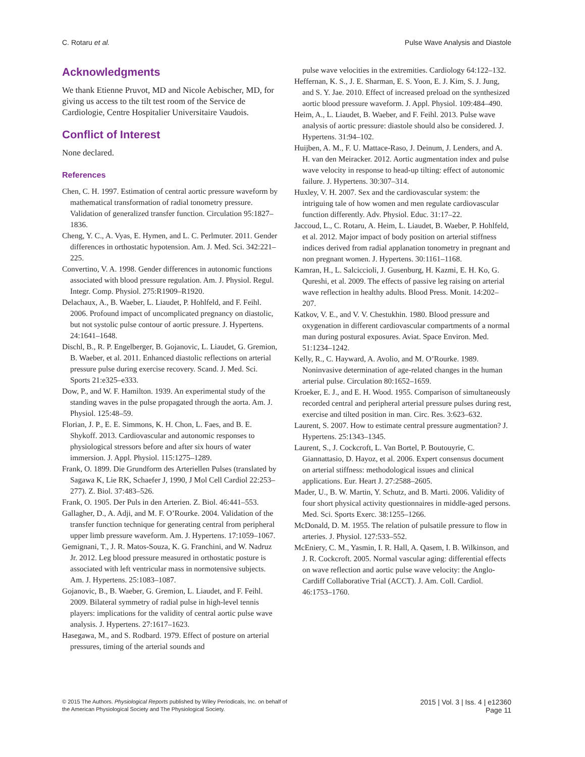C. Rotaru et al. Pulse Wave Analysis and Diastole
Acknowledgments
We thank Etienne Pruvot, MD and Nicole Aebischer, MD, for giving us access to the tilt test room of the Service de Cardiologie, Centre Hospitalier Universitaire Vaudois.
Conflict of Interest
None declared.
References
Chen, C. H. 1997. Estimation of central aortic pressure waveform by mathematical transformation of radial tonometry pressure. Validation of generalized transfer function. Circulation 95:1827–1836.
Cheng, Y. C., A. Vyas, E. Hymen, and L. C. Perlmuter. 2011. Gender differences in orthostatic hypotension. Am. J. Med. Sci. 342:221–225.
Convertino, V. A. 1998. Gender differences in autonomic functions associated with blood pressure regulation. Am. J. Physiol. Regul. Integr. Comp. Physiol. 275:R1909–R1920.
Delachaux, A., B. Waeber, L. Liaudet, P. Hohlfeld, and F. Feihl. 2006. Profound impact of uncomplicated pregnancy on diastolic, but not systolic pulse contour of aortic pressure. J. Hypertens. 24:1641–1648.
Dischl, B., R. P. Engelberger, B. Gojanovic, L. Liaudet, G. Gremion, B. Waeber, et al. 2011. Enhanced diastolic reflections on arterial pressure pulse during exercise recovery. Scand. J. Med. Sci. Sports 21:e325–e333.
Dow, P., and W. F. Hamilton. 1939. An experimental study of the standing waves in the pulse propagated through the aorta. Am. J. Physiol. 125:48–59.
Florian, J. P., E. E. Simmons, K. H. Chon, L. Faes, and B. E. Shykoff. 2013. Cardiovascular and autonomic responses to physiological stressors before and after six hours of water immersion. J. Appl. Physiol. 115:1275–1289.
Frank, O. 1899. Die Grundform des Arteriellen Pulses (translated by Sagawa K, Lie RK, Schaefer J, 1990, J Mol Cell Cardiol 22:253–277). Z. Biol. 37:483–526.
Frank, O. 1905. Der Puls in den Arterien. Z. Biol. 46:441–553.
Gallagher, D., A. Adji, and M. F. O’Rourke. 2004. Validation of the transfer function technique for generating central from peripheral upper limb pressure waveform. Am. J. Hypertens. 17:1059–1067.
Gemignani, T., J. R. Matos-Souza, K. G. Franchini, and W. Nadruz Jr. 2012. Leg blood pressure measured in orthostatic posture is associated with left ventricular mass in normotensive subjects. Am. J. Hypertens. 25:1083–1087.
Gojanovic, B., B. Waeber, G. Gremion, L. Liaudet, and F. Feihl. 2009. Bilateral symmetry of radial pulse in high-level tennis players: implications for the validity of central aortic pulse wave analysis. J. Hypertens. 27:1617–1623.
Hasegawa, M., and S. Rodbard. 1979. Effect of posture on arterial pressures, timing of the arterial sounds and
pulse wave velocities in the extremities. Cardiology 64:122–132.
Heffernan, K. S., J. E. Sharman, E. S. Yoon, E. J. Kim, S. J. Jung, and S. Y. Jae. 2010. Effect of increased preload on the synthesized aortic blood pressure waveform. J. Appl. Physiol. 109:484–490.
Heim, A., L. Liaudet, B. Waeber, and F. Feihl. 2013. Pulse wave analysis of aortic pressure: diastole should also be considered. J. Hypertens. 31:94–102.
Huijben, A. M., F. U. Mattace-Raso, J. Deinum, J. Lenders, and A. H. van den Meiracker. 2012. Aortic augmentation index and pulse wave velocity in response to head-up tilting: effect of autonomic failure. J. Hypertens. 30:307–314.
Huxley, V. H. 2007. Sex and the cardiovascular system: the intriguing tale of how women and men regulate cardiovascular function differently. Adv. Physiol. Educ. 31:17–22.
Jaccoud, L., C. Rotaru, A. Heim, L. Liaudet, B. Waeber, P. Hohlfeld, et al. 2012. Major impact of body position on arterial stiffness indices derived from radial applanation tonometry in pregnant and non pregnant women. J. Hypertens. 30:1161–1168.
Kamran, H., L. Salciccioli, J. Gusenburg, H. Kazmi, E. H. Ko, G. Qureshi, et al. 2009. The effects of passive leg raising on arterial wave reflection in healthy adults. Blood Press. Monit. 14:202–207.
Katkov, V. E., and V. V. Chestukhin. 1980. Blood pressure and oxygenation in different cardiovascular compartments of a normal man during postural exposures. Aviat. Space Environ. Med. 51:1234–1242.
Kelly, R., C. Hayward, A. Avolio, and M. O’Rourke. 1989. Noninvasive determination of age-related changes in the human arterial pulse. Circulation 80:1652–1659.
Kroeker, E. J., and E. H. Wood. 1955. Comparison of simultaneously recorded central and peripheral arterial pressure pulses during rest, exercise and tilted position in man. Circ. Res. 3:623–632.
Laurent, S. 2007. How to estimate central pressure augmentation? J. Hypertens. 25:1343–1345.
Laurent, S., J. Cockcroft, L. Van Bortel, P. Boutouyrie, C. Giannattasio, D. Hayoz, et al. 2006. Expert consensus document on arterial stiffness: methodological issues and clinical applications. Eur. Heart J. 27:2588–2605.
Mader, U., B. W. Martin, Y. Schutz, and B. Marti. 2006. Validity of four short physical activity questionnaires in middle-aged persons. Med. Sci. Sports Exerc. 38:1255–1266.
McDonald, D. M. 1955. The relation of pulsatile pressure to flow in arteries. J. Physiol. 127:533–552.
McEniery, C. M., Yasmin, I. R. Hall, A. Qasem, I. B. Wilkinson, and J. R. Cockcroft. 2005. Normal vascular aging: differential effects on wave reflection and aortic pulse wave velocity: the Anglo-Cardiff Collaborative Trial (ACCT). J. Am. Coll. Cardiol. 46:1753–1760.
© 2015 The Authors. Physiological Reports published by Wiley Periodicals, Inc. on behalf of
the American Physiological Society and The Physiological Society.
2015 | Vol. 3 | Iss. 4 | e12360
Page 11